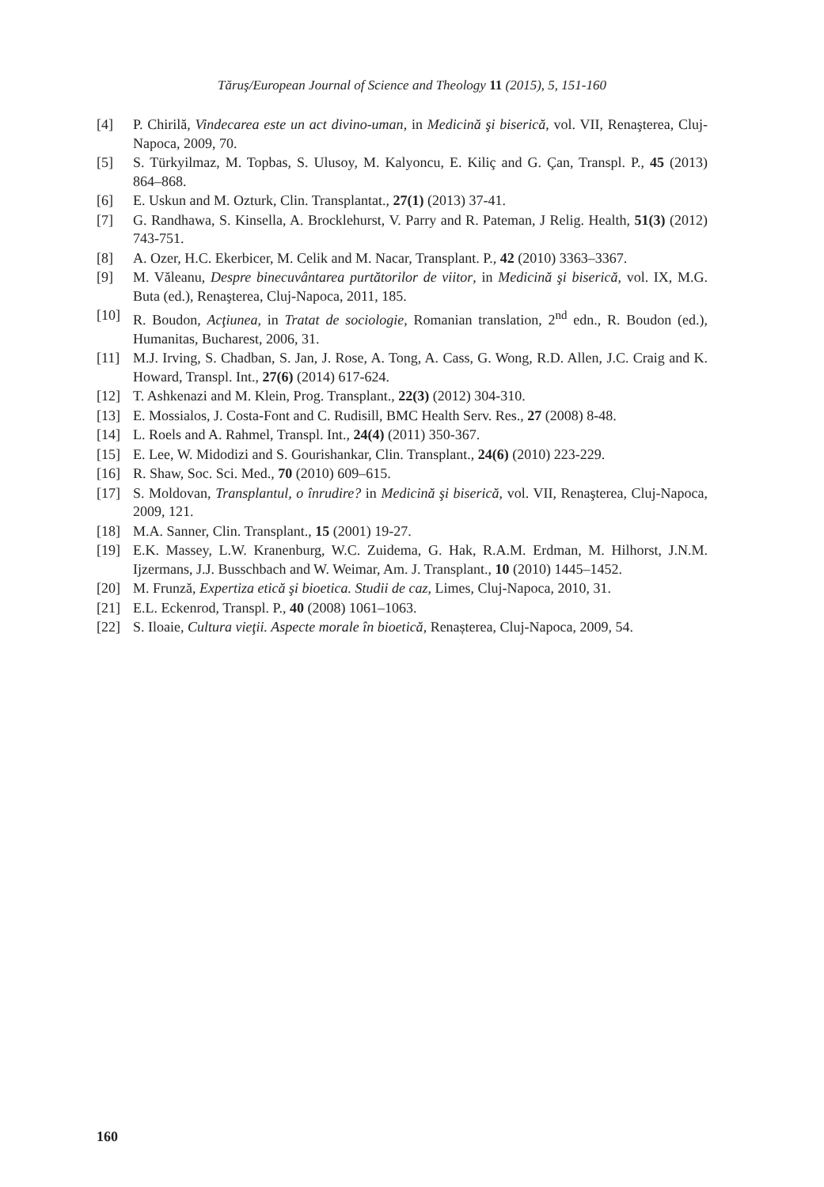Tăruş/European Journal of Science and Theology 11 (2015), 5, 151-160
[4] P. Chirilă, Vindecarea este un act divino-uman, in Medicină şi biserică, vol. VII, Renaşterea, Cluj-Napoca, 2009, 70.
[5] S. Türkyilmaz, M. Topbas, S. Ulusoy, M. Kalyoncu, E. Kiliç and G. Çan, Transpl. P., 45 (2013) 864–868.
[6] E. Uskun and M. Ozturk, Clin. Transplantat., 27(1) (2013) 37-41.
[7] G. Randhawa, S. Kinsella, A. Brocklehurst, V. Parry and R. Pateman, J Relig. Health, 51(3) (2012) 743-751.
[8] A. Ozer, H.C. Ekerbicer, M. Celik and M. Nacar, Transplant. P., 42 (2010) 3363–3367.
[9] M. Văleanu, Despre binecuvântarea purtătorilor de viitor, in Medicină şi biserică, vol. IX, M.G. Buta (ed.), Renaşterea, Cluj-Napoca, 2011, 185.
[10] R. Boudon, Acţiunea, in Tratat de sociologie, Romanian translation, 2<sup>nd</sup> edn., R. Boudon (ed.), Humanitas, Bucharest, 2006, 31.
[11] M.J. Irving, S. Chadban, S. Jan, J. Rose, A. Tong, A. Cass, G. Wong, R.D. Allen, J.C. Craig and K. Howard, Transpl. Int., 27(6) (2014) 617-624.
[12] T. Ashkenazi and M. Klein, Prog. Transplant., 22(3) (2012) 304-310.
[13] E. Mossialos, J. Costa-Font and C. Rudisill, BMC Health Serv. Res., 27 (2008) 8-48.
[14] L. Roels and A. Rahmel, Transpl. Int., 24(4) (2011) 350-367.
[15] E. Lee, W. Midodizi and S. Gourishankar, Clin. Transplant., 24(6) (2010) 223-229.
[16] R. Shaw, Soc. Sci. Med., 70 (2010) 609–615.
[17] S. Moldovan, Transplantul, o înrudire? in Medicină şi biserică, vol. VII, Renaşterea, Cluj-Napoca, 2009, 121.
[18] M.A. Sanner, Clin. Transplant., 15 (2001) 19-27.
[19] E.K. Massey, L.W. Kranenburg, W.C. Zuidema, G. Hak, R.A.M. Erdman, M. Hilhorst, J.N.M. Ijzermans, J.J. Busschbach and W. Weimar, Am. J. Transplant., 10 (2010) 1445–1452.
[20] M. Frunză, Expertiza etică şi bioetica. Studii de caz, Limes, Cluj-Napoca, 2010, 31.
[21] E.L. Eckenrod, Transpl. P., 40 (2008) 1061–1063.
[22] S. Iloaie, Cultura vieţii. Aspecte morale în bioetică, Renașterea, Cluj-Napoca, 2009, 54.
160